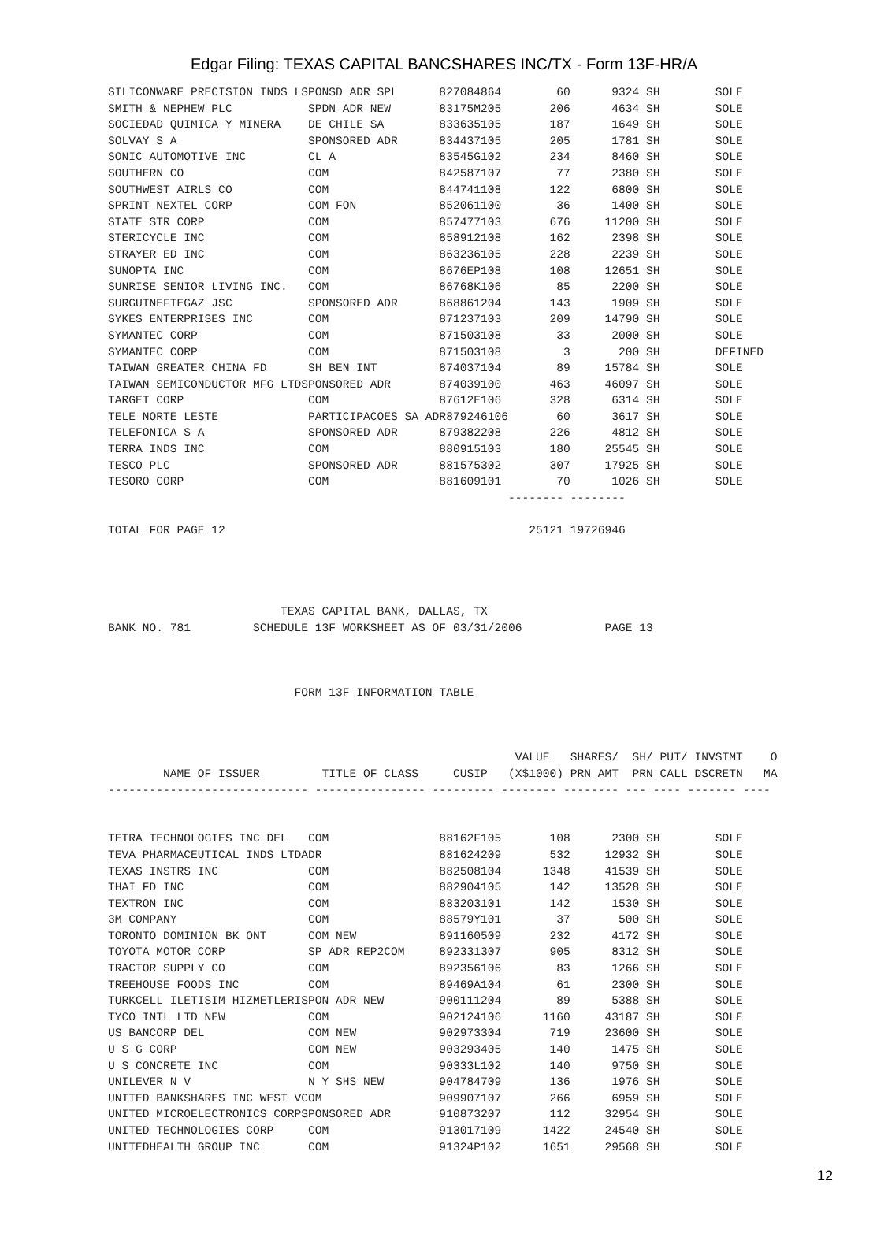Edgar Filing: TEXAS CAPITAL BANCSHARES INC/TX - Form 13F-HR/A
SILICONWARE PRECISION INDS LSPONSD ADR SPL      827084864        60      9324 SH        SOLE
SMITH & NEPHEW PLC           SPDN ADR NEW       83175M205       206      4634 SH        SOLE
SOCIEDAD QUIMICA Y MINERA    DE CHILE SA        833635105       187      1649 SH        SOLE
SOLVAY S A                   SPONSORED ADR      834437105       205      1781 SH        SOLE
SONIC AUTOMOTIVE INC         CL A               83545G102       234      8460 SH        SOLE
SOUTHERN CO                  COM                842587107        77      2380 SH        SOLE
SOUTHWEST AIRLS CO           COM                844741108       122      6800 SH        SOLE
SPRINT NEXTEL CORP           COM FON            852061100        36      1400 SH        SOLE
STATE STR CORP               COM                857477103       676     11200 SH        SOLE
STERICYCLE INC               COM                858912108       162      2398 SH        SOLE
STRAYER ED INC               COM                863236105       228      2239 SH        SOLE
SUNOPTA INC                  COM                8676EP108       108     12651 SH        SOLE
SUNRISE SENIOR LIVING INC.   COM                86768K106        85      2200 SH        SOLE
SURGUTNEFTEGAZ JSC           SPONSORED ADR      868861204       143      1909 SH        SOLE
SYKES ENTERPRISES INC        COM                871237103       209     14790 SH        SOLE
SYMANTEC CORP                COM                871503108        33      2000 SH        SOLE
SYMANTEC CORP                COM                871503108         3       200 SH        DEFINED
TAIWAN GREATER CHINA FD      SH BEN INT         874037104        89     15784 SH        SOLE
TAIWAN SEMICONDUCTOR MFG LTDSPONSORED ADR       874039100       463     46097 SH        SOLE
TARGET CORP                  COM                87612E106       328      6314 SH        SOLE
TELE NORTE LESTE             PARTICIPACOES SA ADR879246106       60      3617 SH        SOLE
TELEFONICA S A               SPONSORED ADR      879382208       226      4812 SH        SOLE
TERRA INDS INC               COM                880915103       180     25545 SH        SOLE
TESCO PLC                    SPONSORED ADR      881575302       307     17925 SH        SOLE
TESORO CORP                  COM                881609101        70      1026 SH        SOLE
                                                          -------- --------

TOTAL FOR PAGE 12                                            25121 19726946




                         TEXAS CAPITAL BANK, DALLAS, TX
BANK NO. 781         SCHEDULE 13F WORKSHEET AS OF 03/31/2006            PAGE 13



                           FORM 13F INFORMATION TABLE



                                                           VALUE   SHARES/  SH/ PUT/ INVSTMT    O
        NAME OF ISSUER         TITLE OF CLASS     CUSIP   (X$1000) PRN AMT  PRN CALL DSCRETN   MA
----------------------------- ---------------- --------- -------- -------- --- ---- ------- ----


TETRA TECHNOLOGIES INC DEL   COM                88162F105       108      2300 SH        SOLE
TEVA PHARMACEUTICAL INDS LTDADR                 881624209       532     12932 SH        SOLE
TEXAS INSTRS INC             COM                882508104      1348     41539 SH        SOLE
THAI FD INC                  COM                882904105       142     13528 SH        SOLE
TEXTRON INC                  COM                883203101       142      1530 SH        SOLE
3M COMPANY                   COM                88579Y101        37       500 SH        SOLE
TORONTO DOMINION BK ONT      COM NEW            891160509       232      4172 SH        SOLE
TOYOTA MOTOR CORP            SP ADR REP2COM     892331307       905      8312 SH        SOLE
TRACTOR SUPPLY CO            COM                892356106        83      1266 SH        SOLE
TREEHOUSE FOODS INC          COM                89469A104        61      2300 SH        SOLE
TURKCELL ILETISIM HIZMETLERISPON ADR NEW        900111204        89      5388 SH        SOLE
TYCO INTL LTD NEW            COM                902124106      1160     43187 SH        SOLE
US BANCORP DEL               COM NEW            902973304       719     23600 SH        SOLE
U S G CORP                   COM NEW            903293405       140      1475 SH        SOLE
U S CONCRETE INC             COM                90333L102       140      9750 SH        SOLE
UNILEVER N V                 N Y SHS NEW        904784709       136      1976 SH        SOLE
UNITED BANKSHARES INC WEST VCOM                 909907107       266      6959 SH        SOLE
UNITED MICROELECTRONICS CORPSPONSORED ADR       910873207       112     32954 SH        SOLE
UNITED TECHNOLOGIES CORP     COM                913017109      1422     24540 SH        SOLE
UNITEDHEALTH GROUP INC       COM                91324P102      1651     29568 SH        SOLE
12